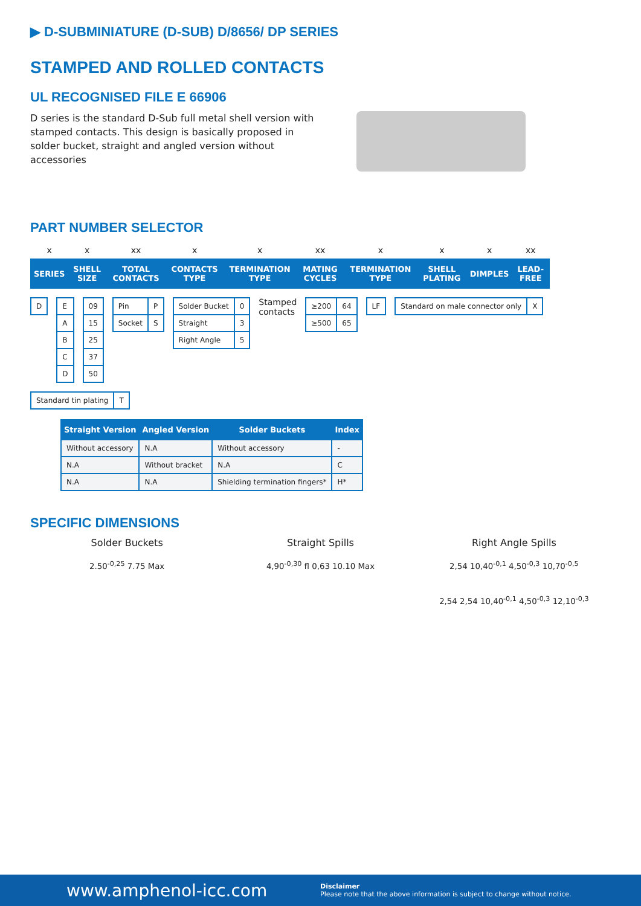▶ D-SUBMINIATURE (D-SUB) D/8656/ DP SERIES
STAMPED AND ROLLED CONTACTS
UL RECOGNISED FILE E 66906
D series is the standard D-Sub full metal shell version with stamped contacts. This design is basically proposed in solder bucket, straight and angled version without accessories
PART NUMBER SELECTOR
| x | x | xx | x | x | xx | x | x | x | xx |
| SERIES | SHELL SIZE | TOTAL CONTACTS | CONTACTS TYPE | TERMINATION TYPE | MATING CYCLES | TERMINATION TYPE | SHELL PLATING | DIMPLES | LEAD-FREE |
| D |
| E |
| A |
| B |
| C |
| D |
| 09 |
| 15 |
| 25 |
| 37 |
| 50 |
| Pin | P |
| Socket | S |
| Solder Bucket | 0 |
| Straight | 3 |
| Right Angle | 5 |
Stamped
contacts
| ≥200 | 64 |
| ≥500 | 65 |
| LF |
| Standard on male connector only | X |
| Standard tin plating | T |
| Straight Version | Angled Version | Solder Buckets | Index |
| --- | --- | --- | --- |
| Without accessory | N.A | Without accessory | - |
| N.A | Without bracket | N.A | C |
| N.A | N.A | Shielding termination fingers* | H* |
SPECIFIC DIMENSIONS
Solder Buckets
2.50<sup>-0,25</sup> 7.75 Max
Straight Spills
4,90<sup>-0,30</sup> fl 0,63 10.10 Max
Right Angle Spills
2,54 10,40<sup>-0,1</sup> 4,50<sup>-0,3</sup> 10,70<sup>-0,5</sup>
2,54 2,54 10,40<sup>-0,1</sup> 4,50<sup>-0,3</sup> 12,10<sup>-0,3</sup>
www.amphenol-icc.com Disclaimer
Please note that the above information is subject to change without notice.